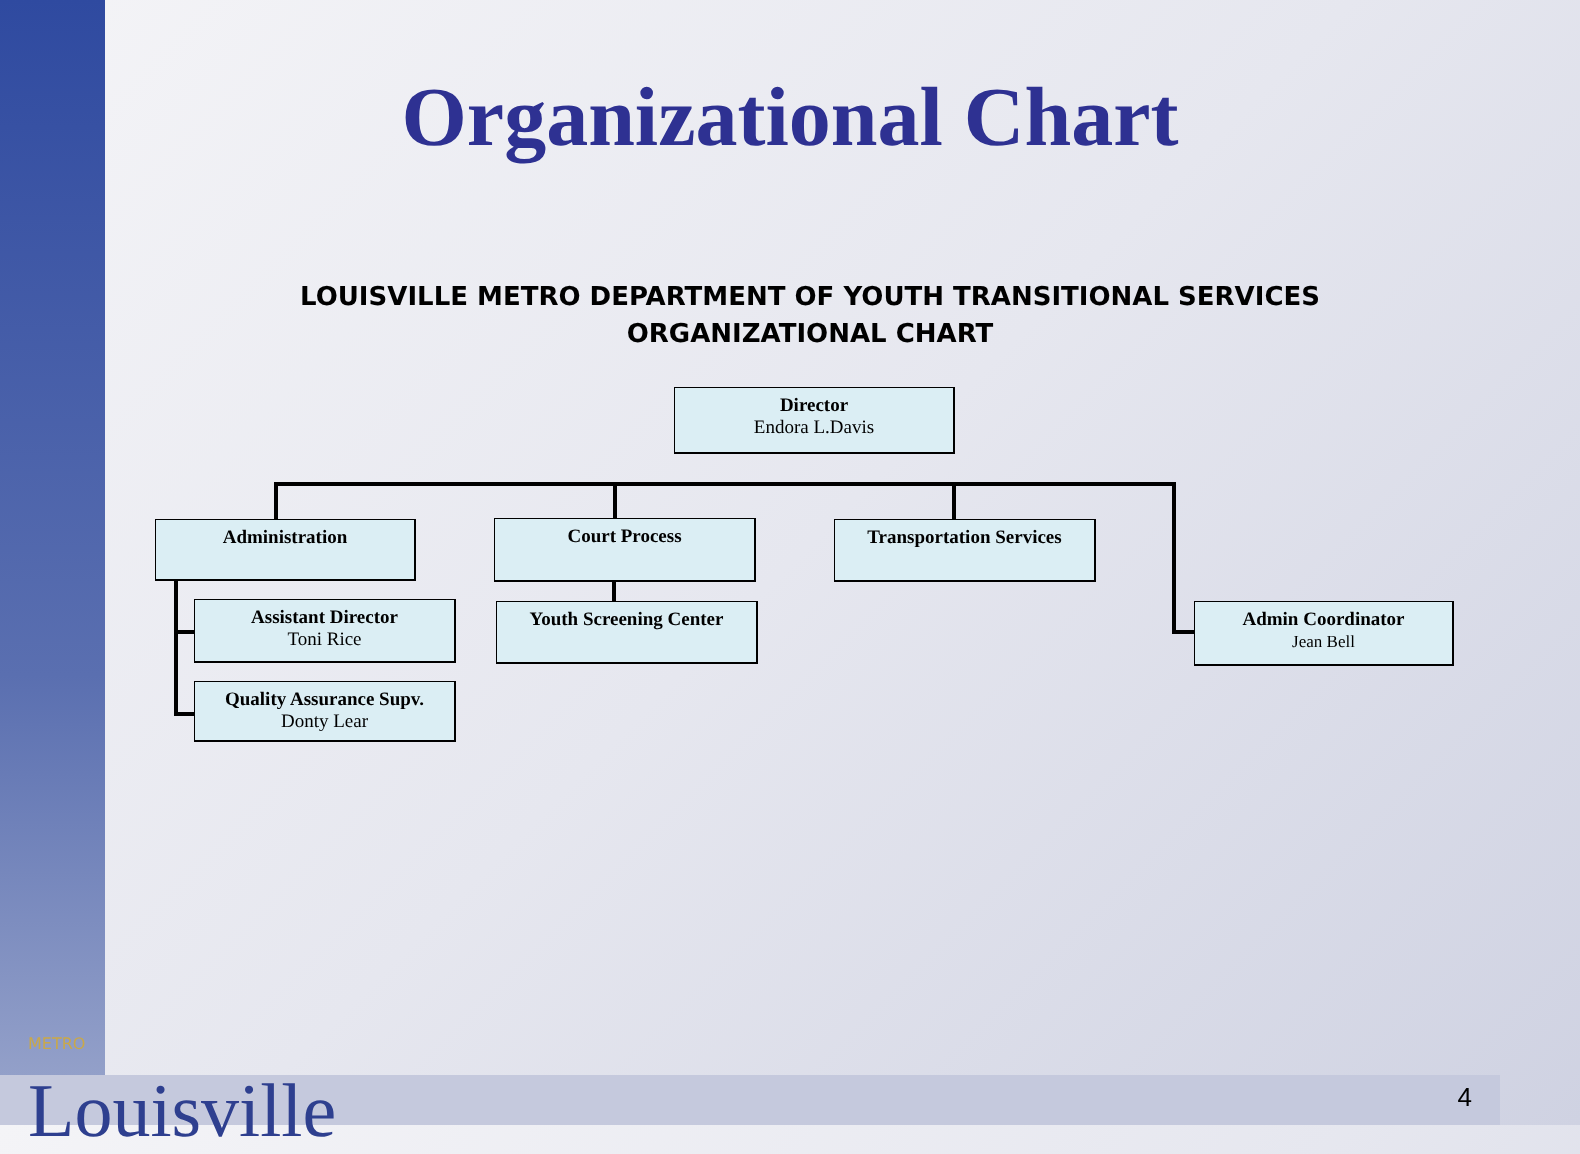Organizational Chart
LOUISVILLE METRO DEPARTMENT OF YOUTH TRANSITIONAL SERVICES
ORGANIZATIONAL CHART
Director
Endora L.Davis
Administration Court Process
Transportation Services
Assistant Director
Toni Rice
Youth Screening Center
Admin Coordinator
Jean Bell
Quality Assurance Supv.
Donty Lear
METRO
Louisville
4